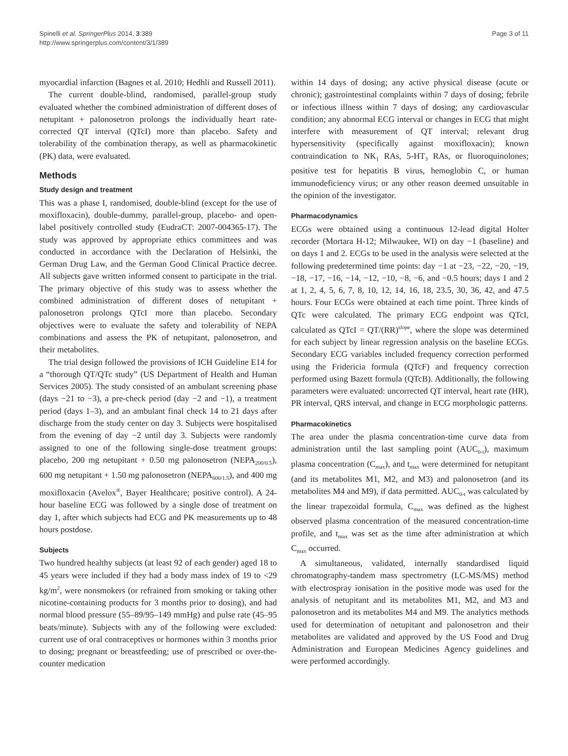Spinelli et al. SpringerPlus 2014, 3:389
http://www.springerplus.com/content/3/1/389
Page 3 of 11
myocardial infarction (Bagnes et al. 2010; Hedhli and Russell 2011).
The current double-blind, randomised, parallel-group study evaluated whether the combined administration of different doses of netupitant + palonosetron prolongs the individually heart rate-corrected QT interval (QTcI) more than placebo. Safety and tolerability of the combination therapy, as well as pharmacokinetic (PK) data, were evaluated.
Methods
Study design and treatment
This was a phase I, randomised, double-blind (except for the use of moxifloxacin), double-dummy, parallel-group, placebo- and open-label positively controlled study (EudraCT: 2007-004365-17). The study was approved by appropriate ethics committees and was conducted in accordance with the Declaration of Helsinki, the German Drug Law, and the German Good Clinical Practice decree. All subjects gave written informed consent to participate in the trial. The primary objective of this study was to assess whether the combined administration of different doses of netupitant + palonosetron prolongs QTcI more than placebo. Secondary objectives were to evaluate the safety and tolerability of NEPA combinations and assess the PK of netupitant, palonosetron, and their metabolites.
The trial design followed the provisions of ICH Guideline E14 for a “thorough QT/QTc study” (US Department of Health and Human Services 2005). The study consisted of an ambulant screening phase (days −21 to −3), a pre-check period (day −2 and −1), a treatment period (days 1–3), and an ambulant final check 14 to 21 days after discharge from the study center on day 3. Subjects were hospitalised from the evening of day −2 until day 3. Subjects were randomly assigned to one of the following single-dose treatment groups: placebo, 200 mg netupitant + 0.50 mg palonosetron (NEPA<sub>200/0.5</sub>), 600 mg netupitant + 1.50 mg palonosetron (NEPA<sub>600/1.5</sub>), and 400 mg moxifloxacin (Avelox<sup>®</sup>, Bayer Healthcare; positive control). A 24-hour baseline ECG was followed by a single dose of treatment on day 1, after which subjects had ECG and PK measurements up to 48 hours postdose.
Subjects
Two hundred healthy subjects (at least 92 of each gender) aged 18 to 45 years were included if they had a body mass index of 19 to <29 kg/m<sup>2</sup>, were nonsmokers (or refrained from smoking or taking other nicotine-containing products for 3 months prior to dosing), and had normal blood pressure (55–89/95–149 mmHg) and pulse rate (45–95 beats/minute). Subjects with any of the following were excluded: current use of oral contraceptives or hormones within 3 months prior to dosing; pregnant or breastfeeding; use of prescribed or over-the-counter medication
within 14 days of dosing; any active physical disease (acute or chronic); gastrointestinal complaints within 7 days of dosing; febrile or infectious illness within 7 days of dosing; any cardiovascular condition; any abnormal ECG interval or changes in ECG that might interfere with measurement of QT interval; relevant drug hypersensitivity (specifically against moxifloxacin); known contraindication to NK<sub>1</sub> RAs, 5-HT<sub>3</sub> RAs, or fluoroquinolones; positive test for hepatitis B virus, hemoglobin C, or human immunodeficiency virus; or any other reason deemed unsuitable in the opinion of the investigator.
Pharmacodynamics
ECGs were obtained using a continuous 12-lead digital Holter recorder (Mortara H-12; Milwaukee, WI) on day −1 (baseline) and on days 1 and 2. ECGs to be used in the analysis were selected at the following predetermined time points: day −1 at −23, −22, −20, −19, −18, −17, −16, −14, −12, −10, −8, −6, and −0.5 hours; days 1 and 2 at 1, 2, 4, 5, 6, 7, 8, 10, 12, 14, 16, 18, 23.5, 30, 36, 42, and 47.5 hours. Four ECGs were obtained at each time point. Three kinds of QTc were calculated. The primary ECG endpoint was QTcI, calculated as QTcI = QT/(RR)<sup>slope</sup>, where the slope was determined for each subject by linear regression analysis on the baseline ECGs. Secondary ECG variables included frequency correction performed using the Fridericia formula (QTcF) and frequency correction performed using Bazett formula (QTcB). Additionally, the following parameters were evaluated: uncorrected QT interval, heart rate (HR), PR interval, QRS interval, and change in ECG morphologic patterns.
Pharmacokinetics
The area under the plasma concentration-time curve data from administration until the last sampling point (AUC<sub>0-t</sub>), maximum plasma concentration (C<sub>max</sub>), and t<sub>max</sub> were determined for netupitant (and its metabolites M1, M2, and M3) and palonosetron (and its metabolites M4 and M9), if data permitted. AUC<sub>0-t</sub> was calculated by the linear trapezoidal formula, C<sub>max</sub> was defined as the highest observed plasma concentration of the measured concentration-time profile, and t<sub>max</sub> was set as the time after administration at which C<sub>max</sub> occurred.
A simultaneous, validated, internally standardised liquid chromatography-tandem mass spectrometry (LC-MS/MS) method with electrospray ionisation in the positive mode was used for the analysis of netupitant and its metabolites M1, M2, and M3 and palonosetron and its metabolites M4 and M9. The analytics methods used for determination of netupitant and palonosetron and their metabolites are validated and approved by the US Food and Drug Administration and European Medicines Agency guidelines and were performed accordingly.